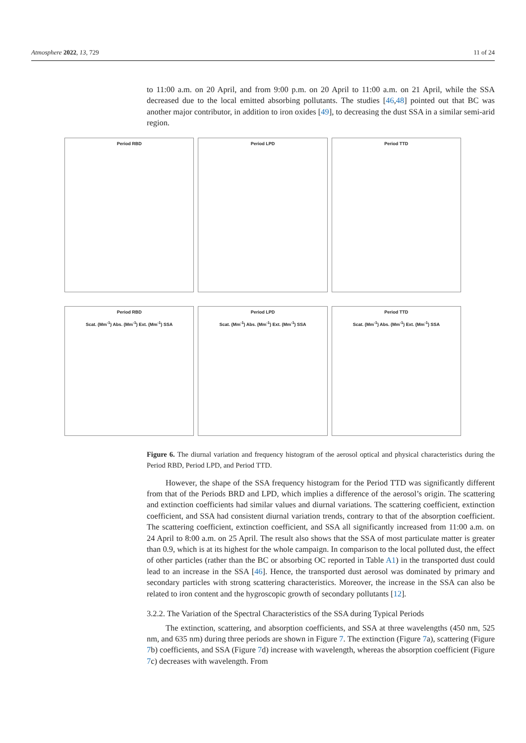Atmosphere 2022, 13, 729 11 of 24
to 11:00 a.m. on 20 April, and from 9:00 p.m. on 20 April to 11:00 a.m. on 21 April, while the SSA decreased due to the local emitted absorbing pollutants. The studies [46,48] pointed out that BC was another major contributor, in addition to iron oxides [49], to decreasing the dust SSA in a similar semi-arid region.
Period RBD
Period LPD
Period TTD
Period RBD
Scat. (Mm<sup>-1</sup>) Abs. (Mm<sup>-1</sup>) Ext. (Mm<sup>-1</sup>) SSA
Period LPD
Scat. (Mm<sup>-1</sup>) Abs. (Mm<sup>-1</sup>) Ext. (Mm<sup>-1</sup>) SSA
Period TTD
Scat. (Mm<sup>-1</sup>) Abs. (Mm<sup>-1</sup>) Ext. (Mm<sup>-1</sup>) SSA
Figure 6. The diurnal variation and frequency histogram of the aerosol optical and physical characteristics during the Period RBD, Period LPD, and Period TTD.
However, the shape of the SSA frequency histogram for the Period TTD was significantly different from that of the Periods BRD and LPD, which implies a difference of the aerosol’s origin. The scattering and extinction coefficients had similar values and diurnal variations. The scattering coefficient, extinction coefficient, and SSA had consistent diurnal variation trends, contrary to that of the absorption coefficient. The scattering coefficient, extinction coefficient, and SSA all significantly increased from 11:00 a.m. on 24 April to 8:00 a.m. on 25 April. The result also shows that the SSA of most particulate matter is greater than 0.9, which is at its highest for the whole campaign. In comparison to the local polluted dust, the effect of other particles (rather than the BC or absorbing OC reported in Table A1) in the transported dust could lead to an increase in the SSA [46]. Hence, the transported dust aerosol was dominated by primary and secondary particles with strong scattering characteristics. Moreover, the increase in the SSA can also be related to iron content and the hygroscopic growth of secondary pollutants [12].
3.2.2. The Variation of the Spectral Characteristics of the SSA during Typical Periods
The extinction, scattering, and absorption coefficients, and SSA at three wavelengths (450 nm, 525 nm, and 635 nm) during three periods are shown in Figure 7. The extinction (Figure 7a), scattering (Figure 7b) coefficients, and SSA (Figure 7d) increase with wavelength, whereas the absorption coefficient (Figure 7c) decreases with wavelength. From